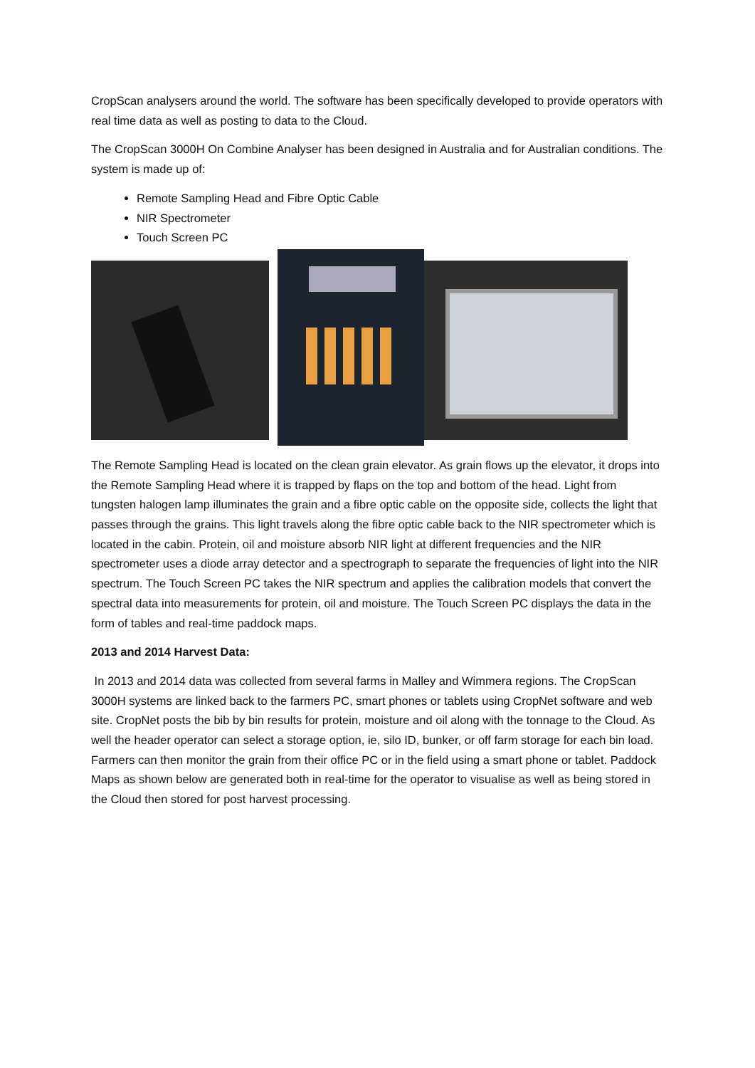CropScan analysers around the world. The software has been specifically developed to provide operators with real time data as well as posting to data to the Cloud.
The CropScan 3000H On Combine Analyser has been designed in Australia and for Australian conditions. The system is made up of:
Remote Sampling Head and Fibre Optic Cable
NIR Spectrometer
Touch Screen PC
The Remote Sampling Head is located on the clean grain elevator. As grain flows up the elevator, it drops into the Remote Sampling Head where it is trapped by flaps on the top and bottom of the head. Light from tungsten halogen lamp illuminates the grain and a fibre optic cable on the opposite side, collects the light that passes through the grains. This light travels along the fibre optic cable back to the NIR spectrometer which is located in the cabin. Protein, oil and moisture absorb NIR light at different frequencies and the NIR spectrometer uses a diode array detector and a spectrograph to separate the frequencies of light into the NIR spectrum. The Touch Screen PC takes the NIR spectrum and applies the calibration models that convert the spectral data into measurements for protein, oil and moisture. The Touch Screen PC displays the data in the form of tables and real-time paddock maps.
2013 and 2014 Harvest Data:
In 2013 and 2014 data was collected from several farms in Malley and Wimmera regions. The CropScan 3000H systems are linked back to the farmers PC, smart phones or tablets using CropNet software and web site. CropNet posts the bib by bin results for protein, moisture and oil along with the tonnage to the Cloud. As well the header operator can select a storage option, ie, silo ID, bunker, or off farm storage for each bin load. Farmers can then monitor the grain from their office PC or in the field using a smart phone or tablet. Paddock Maps as shown below are generated both in real-time for the operator to visualise as well as being stored in the Cloud then stored for post harvest processing.